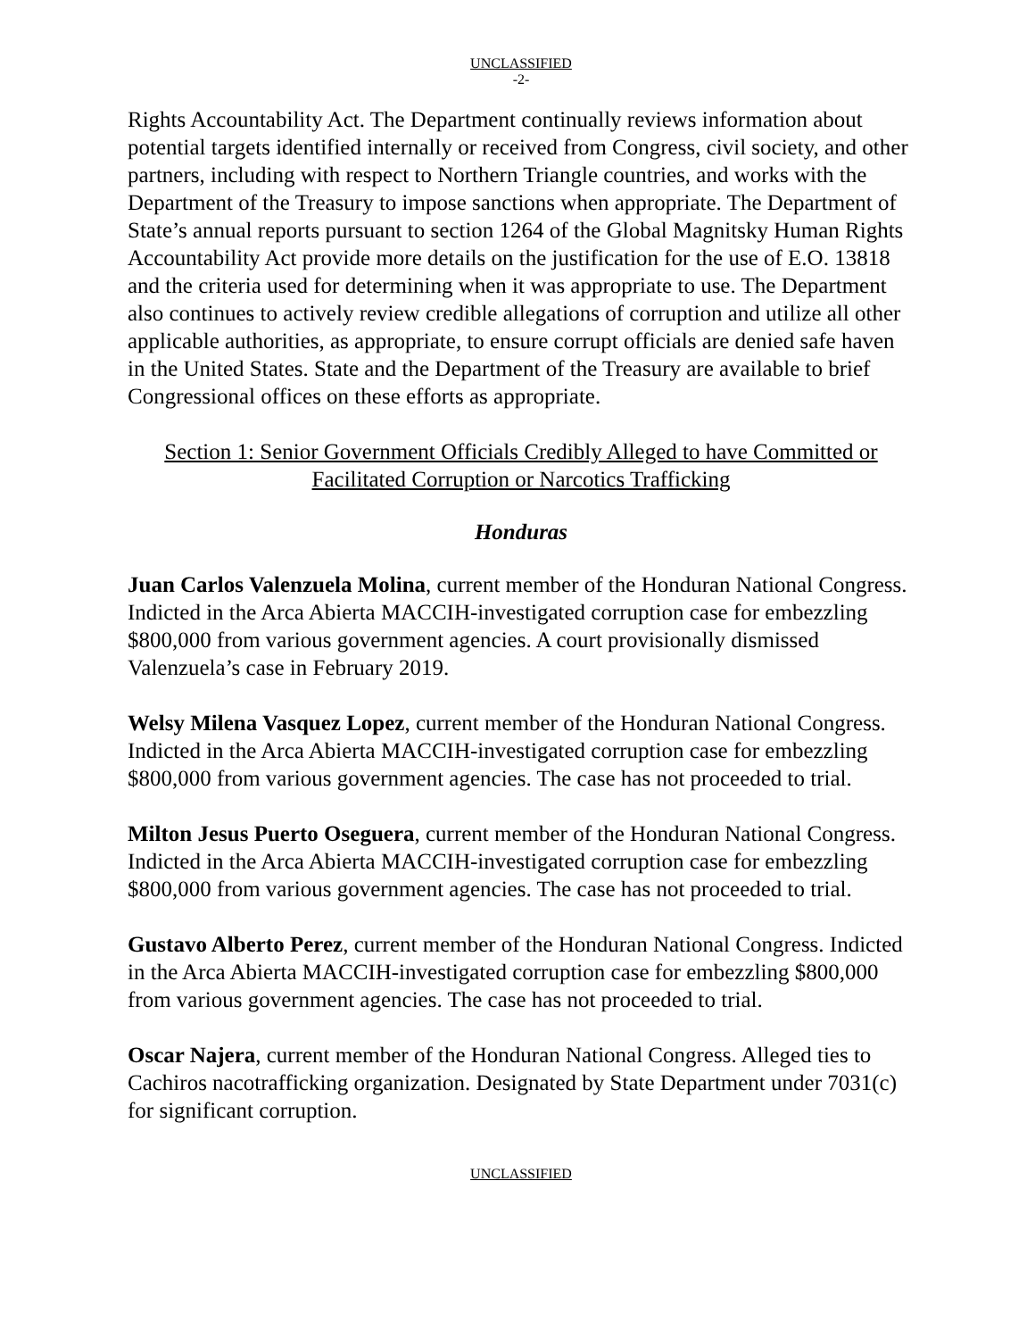UNCLASSIFIED
-2-
Rights Accountability Act. The Department continually reviews information about potential targets identified internally or received from Congress, civil society, and other partners, including with respect to Northern Triangle countries, and works with the Department of the Treasury to impose sanctions when appropriate. The Department of State’s annual reports pursuant to section 1264 of the Global Magnitsky Human Rights Accountability Act provide more details on the justification for the use of E.O. 13818 and the criteria used for determining when it was appropriate to use. The Department also continues to actively review credible allegations of corruption and utilize all other applicable authorities, as appropriate, to ensure corrupt officials are denied safe haven in the United States. State and the Department of the Treasury are available to brief Congressional offices on these efforts as appropriate.
Section 1: Senior Government Officials Credibly Alleged to have Committed or Facilitated Corruption or Narcotics Trafficking
Honduras
Juan Carlos Valenzuela Molina, current member of the Honduran National Congress. Indicted in the Arca Abierta MACCIH-investigated corruption case for embezzling $800,000 from various government agencies. A court provisionally dismissed Valenzuela’s case in February 2019.
Welsy Milena Vasquez Lopez, current member of the Honduran National Congress. Indicted in the Arca Abierta MACCIH-investigated corruption case for embezzling $800,000 from various government agencies. The case has not proceeded to trial.
Milton Jesus Puerto Oseguera, current member of the Honduran National Congress. Indicted in the Arca Abierta MACCIH-investigated corruption case for embezzling $800,000 from various government agencies. The case has not proceeded to trial.
Gustavo Alberto Perez, current member of the Honduran National Congress. Indicted in the Arca Abierta MACCIH-investigated corruption case for embezzling $800,000 from various government agencies. The case has not proceeded to trial.
Oscar Najera, current member of the Honduran National Congress. Alleged ties to Cachiros nacotrafficking organization. Designated by State Department under 7031(c) for significant corruption.
UNCLASSIFIED